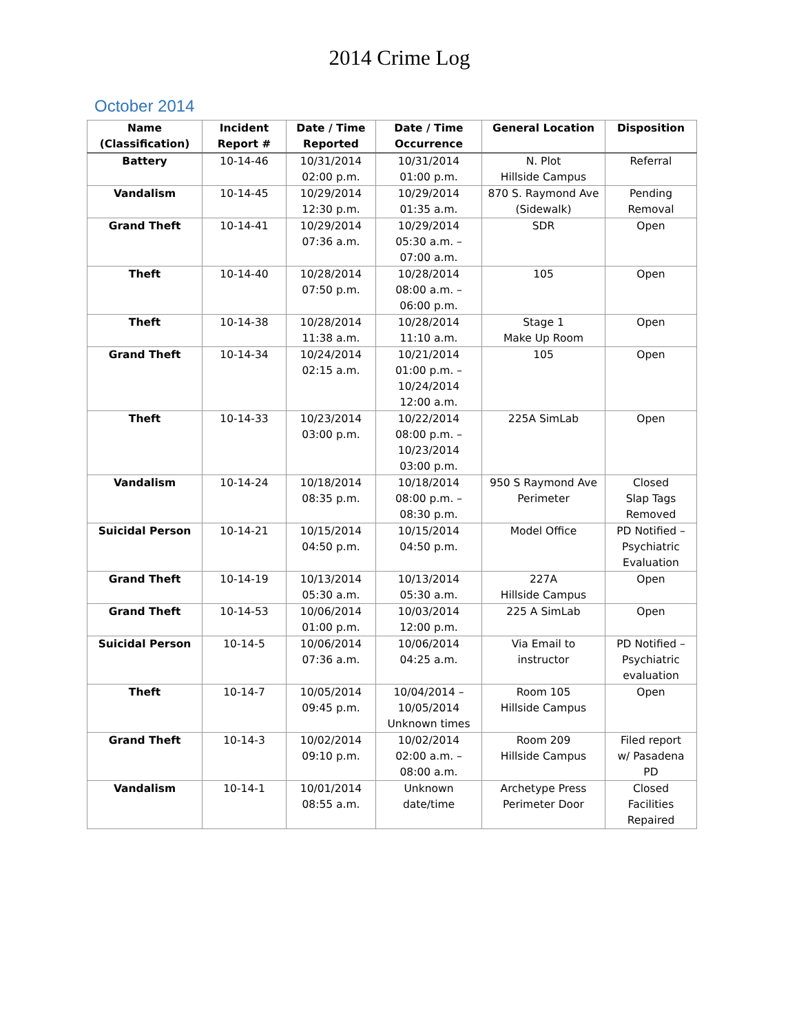2014 Crime Log
October 2014
| Name (Classification) | Incident Report # | Date / Time Reported | Date / Time Occurrence | General Location | Disposition |
| --- | --- | --- | --- | --- | --- |
| Battery | 10-14-46 | 10/31/2014 02:00 p.m. | 10/31/2014 01:00 p.m. | N. Plot Hillside Campus | Referral |
| Vandalism | 10-14-45 | 10/29/2014 12:30 p.m. | 10/29/2014 01:35 a.m. | 870 S. Raymond Ave (Sidewalk) | Pending Removal |
| Grand Theft | 10-14-41 | 10/29/2014 07:36 a.m. | 10/29/2014 05:30 a.m. – 07:00 a.m. | SDR | Open |
| Theft | 10-14-40 | 10/28/2014 07:50 p.m. | 10/28/2014 08:00 a.m. – 06:00 p.m. | 105 | Open |
| Theft | 10-14-38 | 10/28/2014 11:38 a.m. | 10/28/2014 11:10 a.m. | Stage 1 Make Up Room | Open |
| Grand Theft | 10-14-34 | 10/24/2014 02:15 a.m. | 10/21/2014 01:00 p.m. – 10/24/2014 12:00 a.m. | 105 | Open |
| Theft | 10-14-33 | 10/23/2014 03:00 p.m. | 10/22/2014 08:00 p.m. – 10/23/2014 03:00 p.m. | 225A SimLab | Open |
| Vandalism | 10-14-24 | 10/18/2014 08:35 p.m. | 10/18/2014 08:00 p.m. – 08:30 p.m. | 950 S Raymond Ave Perimeter | Closed Slap Tags Removed |
| Suicidal Person | 10-14-21 | 10/15/2014 04:50 p.m. | 10/15/2014 04:50 p.m. | Model Office | PD Notified – Psychiatric Evaluation |
| Grand Theft | 10-14-19 | 10/13/2014 05:30 a.m. | 10/13/2014 05:30 a.m. | 227A Hillside Campus | Open |
| Grand Theft | 10-14-53 | 10/06/2014 01:00 p.m. | 10/03/2014 12:00 p.m. | 225 A SimLab | Open |
| Suicidal Person | 10-14-5 | 10/06/2014 07:36 a.m. | 10/06/2014 04:25 a.m. | Via Email to instructor | PD Notified – Psychiatric evaluation |
| Theft | 10-14-7 | 10/05/2014 09:45 p.m. | 10/04/2014 – 10/05/2014 Unknown times | Room 105 Hillside Campus | Open |
| Grand Theft | 10-14-3 | 10/02/2014 09:10 p.m. | 10/02/2014 02:00 a.m. – 08:00 a.m. | Room 209 Hillside Campus | Filed report w/ Pasadena PD |
| Vandalism | 10-14-1 | 10/01/2014 08:55 a.m. | Unknown date/time | Archetype Press Perimeter Door | Closed Facilities Repaired |